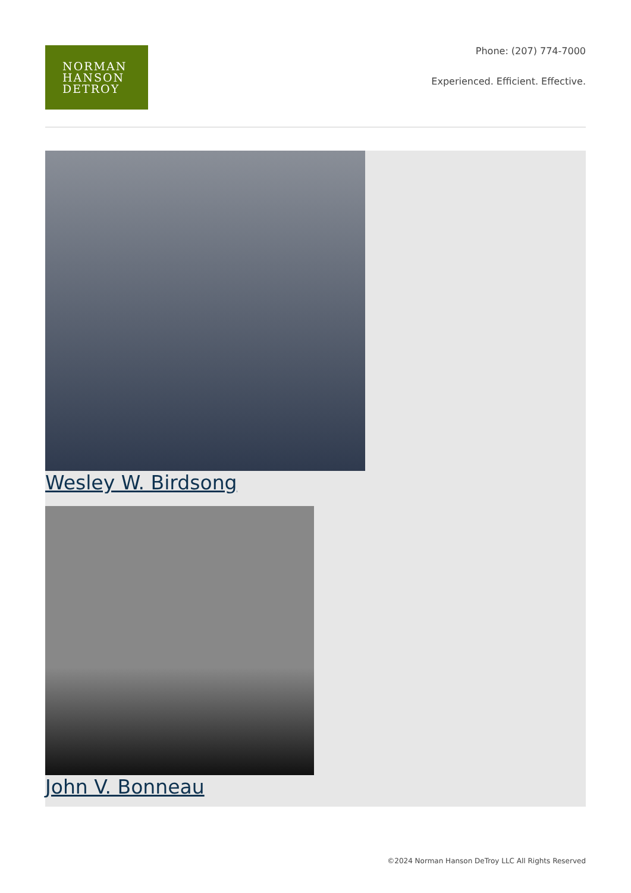NORMAN
HANSON
DETROY
Phone: (207) 774-7000
Experienced. Efficient. Effective.
Wesley W. Birdsong
John V. Bonneau
©2024 Norman Hanson DeTroy LLC All Rights Reserved